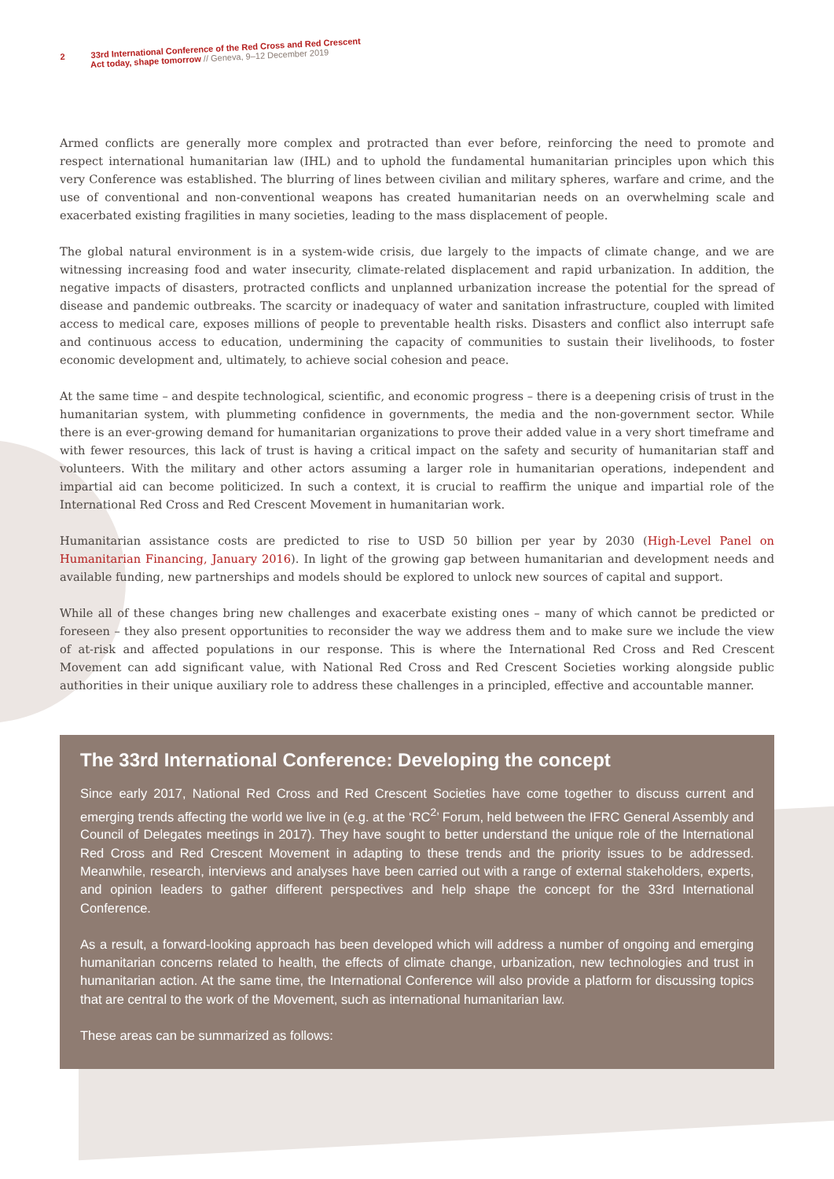2 33rd International Conference of the Red Cross and Red Crescent
Act today, shape tomorrow // Geneva, 9–12 December 2019
Armed conflicts are generally more complex and protracted than ever before, reinforcing the need to promote and respect international humanitarian law (IHL) and to uphold the fundamental humanitarian principles upon which this very Conference was established. The blurring of lines between civilian and military spheres, warfare and crime, and the use of conventional and non-conventional weapons has created humanitarian needs on an overwhelming scale and exacerbated existing fragilities in many societies, leading to the mass displacement of people.
The global natural environment is in a system-wide crisis, due largely to the impacts of climate change, and we are witnessing increasing food and water insecurity, climate-related displacement and rapid urbanization. In addition, the negative impacts of disasters, protracted conflicts and unplanned urbanization increase the potential for the spread of disease and pandemic outbreaks. The scarcity or inadequacy of water and sanitation infrastructure, coupled with limited access to medical care, exposes millions of people to preventable health risks. Disasters and conflict also interrupt safe and continuous access to education, undermining the capacity of communities to sustain their livelihoods, to foster economic development and, ultimately, to achieve social cohesion and peace.
At the same time – and despite technological, scientific, and economic progress – there is a deepening crisis of trust in the humanitarian system, with plummeting confidence in governments, the media and the non-government sector. While there is an ever-growing demand for humanitarian organizations to prove their added value in a very short timeframe and with fewer resources, this lack of trust is having a critical impact on the safety and security of humanitarian staff and volunteers. With the military and other actors assuming a larger role in humanitarian operations, independent and impartial aid can become politicized. In such a context, it is crucial to reaffirm the unique and impartial role of the International Red Cross and Red Crescent Movement in humanitarian work.
Humanitarian assistance costs are predicted to rise to USD 50 billion per year by 2030 (High-Level Panel on Humanitarian Financing, January 2016). In light of the growing gap between humanitarian and development needs and available funding, new partnerships and models should be explored to unlock new sources of capital and support.
While all of these changes bring new challenges and exacerbate existing ones – many of which cannot be predicted or foreseen – they also present opportunities to reconsider the way we address them and to make sure we include the view of at-risk and affected populations in our response. This is where the International Red Cross and Red Crescent Movement can add significant value, with National Red Cross and Red Crescent Societies working alongside public authorities in their unique auxiliary role to address these challenges in a principled, effective and accountable manner.
The 33rd International Conference: Developing the concept
Since early 2017, National Red Cross and Red Crescent Societies have come together to discuss current and emerging trends affecting the world we live in (e.g. at the ‘RC<sup>2</sup>’ Forum, held between the IFRC General Assembly and Council of Delegates meetings in 2017). They have sought to better understand the unique role of the International Red Cross and Red Crescent Movement in adapting to these trends and the priority issues to be addressed. Meanwhile, research, interviews and analyses have been carried out with a range of external stakeholders, experts, and opinion leaders to gather different perspectives and help shape the concept for the 33rd International Conference.
As a result, a forward-looking approach has been developed which will address a number of ongoing and emerging humanitarian concerns related to health, the effects of climate change, urbanization, new technologies and trust in humanitarian action. At the same time, the International Conference will also provide a platform for discussing topics that are central to the work of the Movement, such as international humanitarian law.
These areas can be summarized as follows: